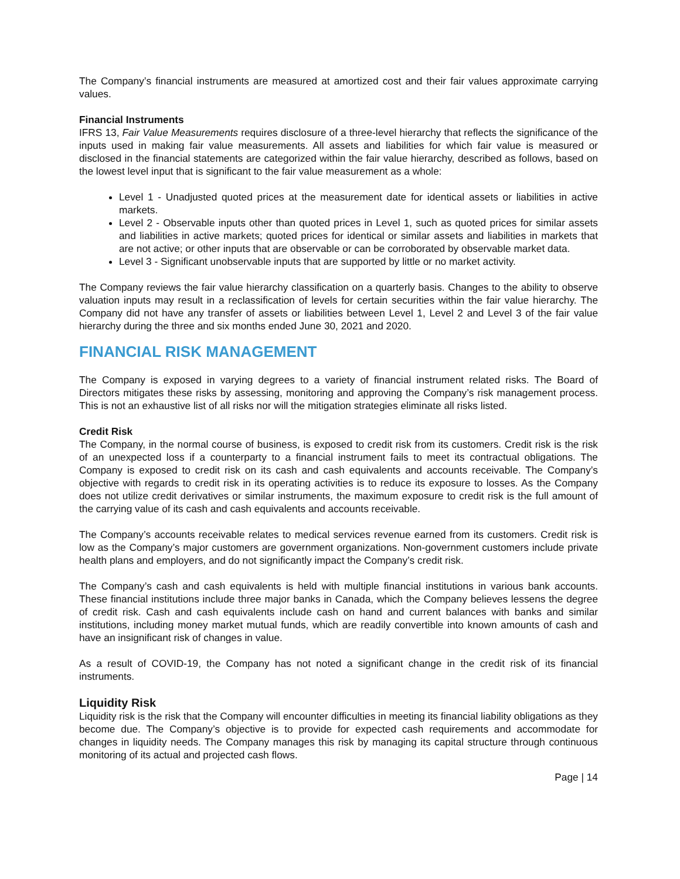The Company’s financial instruments are measured at amortized cost and their fair values approximate carrying values.
Financial Instruments
IFRS 13, Fair Value Measurements requires disclosure of a three-level hierarchy that reflects the significance of the inputs used in making fair value measurements. All assets and liabilities for which fair value is measured or disclosed in the financial statements are categorized within the fair value hierarchy, described as follows, based on the lowest level input that is significant to the fair value measurement as a whole:
Level 1 - Unadjusted quoted prices at the measurement date for identical assets or liabilities in active markets.
Level 2 - Observable inputs other than quoted prices in Level 1, such as quoted prices for similar assets and liabilities in active markets; quoted prices for identical or similar assets and liabilities in markets that are not active; or other inputs that are observable or can be corroborated by observable market data.
Level 3 - Significant unobservable inputs that are supported by little or no market activity.
The Company reviews the fair value hierarchy classification on a quarterly basis. Changes to the ability to observe valuation inputs may result in a reclassification of levels for certain securities within the fair value hierarchy. The Company did not have any transfer of assets or liabilities between Level 1, Level 2 and Level 3 of the fair value hierarchy during the three and six months ended June 30, 2021 and 2020.
FINANCIAL RISK MANAGEMENT
The Company is exposed in varying degrees to a variety of financial instrument related risks. The Board of Directors mitigates these risks by assessing, monitoring and approving the Company’s risk management process. This is not an exhaustive list of all risks nor will the mitigation strategies eliminate all risks listed.
Credit Risk
The Company, in the normal course of business, is exposed to credit risk from its customers. Credit risk is the risk of an unexpected loss if a counterparty to a financial instrument fails to meet its contractual obligations. The Company is exposed to credit risk on its cash and cash equivalents and accounts receivable. The Company’s objective with regards to credit risk in its operating activities is to reduce its exposure to losses. As the Company does not utilize credit derivatives or similar instruments, the maximum exposure to credit risk is the full amount of the carrying value of its cash and cash equivalents and accounts receivable.
The Company’s accounts receivable relates to medical services revenue earned from its customers. Credit risk is low as the Company’s major customers are government organizations. Non-government customers include private health plans and employers, and do not significantly impact the Company’s credit risk.
The Company’s cash and cash equivalents is held with multiple financial institutions in various bank accounts. These financial institutions include three major banks in Canada, which the Company believes lessens the degree of credit risk. Cash and cash equivalents include cash on hand and current balances with banks and similar institutions, including money market mutual funds, which are readily convertible into known amounts of cash and have an insignificant risk of changes in value.
As a result of COVID-19, the Company has not noted a significant change in the credit risk of its financial instruments.
Liquidity Risk
Liquidity risk is the risk that the Company will encounter difficulties in meeting its financial liability obligations as they become due. The Company’s objective is to provide for expected cash requirements and accommodate for changes in liquidity needs. The Company manages this risk by managing its capital structure through continuous monitoring of its actual and projected cash flows.
Page | 14